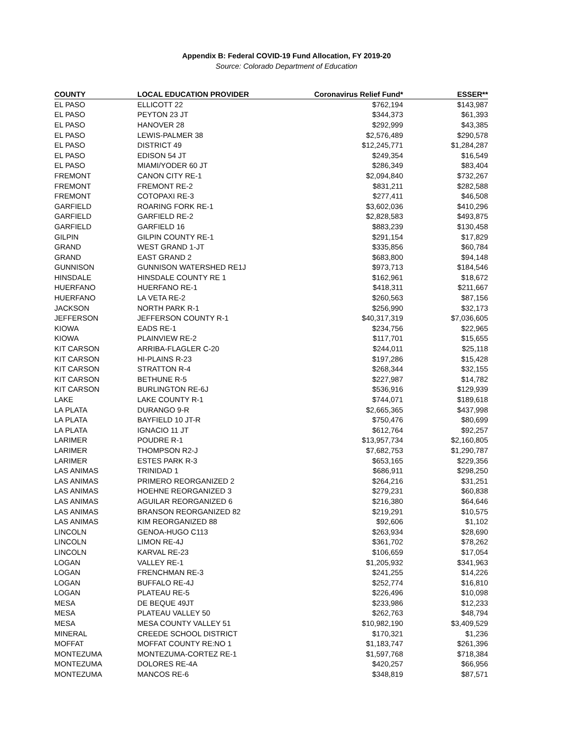Appendix B: Federal COVID-19 Fund Allocation, FY 2019-20
Source: Colorado Department of Education
| COUNTY | LOCAL EDUCATION PROVIDER | Coronavirus Relief Fund* | ESSER** |
| --- | --- | --- | --- |
| EL PASO | ELLICOTT 22 | $762,194 | $143,987 |
| EL PASO | PEYTON 23 JT | $344,373 | $61,393 |
| EL PASO | HANOVER 28 | $292,999 | $43,385 |
| EL PASO | LEWIS-PALMER 38 | $2,576,489 | $290,578 |
| EL PASO | DISTRICT 49 | $12,245,771 | $1,284,287 |
| EL PASO | EDISON 54 JT | $249,354 | $16,549 |
| EL PASO | MIAMI/YODER 60 JT | $286,349 | $83,404 |
| FREMONT | CANON CITY RE-1 | $2,094,840 | $732,267 |
| FREMONT | FREMONT RE-2 | $831,211 | $282,588 |
| FREMONT | COTOPAXI RE-3 | $277,411 | $46,508 |
| GARFIELD | ROARING FORK RE-1 | $3,602,036 | $410,296 |
| GARFIELD | GARFIELD RE-2 | $2,828,583 | $493,875 |
| GARFIELD | GARFIELD 16 | $883,239 | $130,458 |
| GILPIN | GILPIN COUNTY RE-1 | $291,154 | $17,829 |
| GRAND | WEST GRAND 1-JT | $335,856 | $60,784 |
| GRAND | EAST GRAND 2 | $683,800 | $94,148 |
| GUNNISON | GUNNISON WATERSHED RE1J | $973,713 | $184,546 |
| HINSDALE | HINSDALE COUNTY RE 1 | $162,961 | $18,672 |
| HUERFANO | HUERFANO RE-1 | $418,311 | $211,667 |
| HUERFANO | LA VETA RE-2 | $260,563 | $87,156 |
| JACKSON | NORTH PARK R-1 | $256,990 | $32,173 |
| JEFFERSON | JEFFERSON COUNTY R-1 | $40,317,319 | $7,036,605 |
| KIOWA | EADS RE-1 | $234,756 | $22,965 |
| KIOWA | PLAINVIEW RE-2 | $117,701 | $15,655 |
| KIT CARSON | ARRIBA-FLAGLER C-20 | $244,011 | $25,118 |
| KIT CARSON | HI-PLAINS R-23 | $197,286 | $15,428 |
| KIT CARSON | STRATTON R-4 | $268,344 | $32,155 |
| KIT CARSON | BETHUNE R-5 | $227,987 | $14,782 |
| KIT CARSON | BURLINGTON RE-6J | $536,916 | $129,939 |
| LAKE | LAKE COUNTY R-1 | $744,071 | $189,618 |
| LA PLATA | DURANGO 9-R | $2,665,365 | $437,998 |
| LA PLATA | BAYFIELD 10 JT-R | $750,476 | $80,699 |
| LA PLATA | IGNACIO 11 JT | $612,764 | $92,257 |
| LARIMER | POUDRE R-1 | $13,957,734 | $2,160,805 |
| LARIMER | THOMPSON R2-J | $7,682,753 | $1,290,787 |
| LARIMER | ESTES PARK R-3 | $653,165 | $229,356 |
| LAS ANIMAS | TRINIDAD 1 | $686,911 | $298,250 |
| LAS ANIMAS | PRIMERO REORGANIZED 2 | $264,216 | $31,251 |
| LAS ANIMAS | HOEHNE REORGANIZED 3 | $279,231 | $60,838 |
| LAS ANIMAS | AGUILAR REORGANIZED 6 | $216,380 | $64,646 |
| LAS ANIMAS | BRANSON REORGANIZED 82 | $219,291 | $10,575 |
| LAS ANIMAS | KIM REORGANIZED 88 | $92,606 | $1,102 |
| LINCOLN | GENOA-HUGO C113 | $263,934 | $28,690 |
| LINCOLN | LIMON RE-4J | $361,702 | $78,262 |
| LINCOLN | KARVAL RE-23 | $106,659 | $17,054 |
| LOGAN | VALLEY RE-1 | $1,205,932 | $341,963 |
| LOGAN | FRENCHMAN RE-3 | $241,255 | $14,226 |
| LOGAN | BUFFALO RE-4J | $252,774 | $16,810 |
| LOGAN | PLATEAU RE-5 | $226,496 | $10,098 |
| MESA | DE BEQUE 49JT | $233,986 | $12,233 |
| MESA | PLATEAU VALLEY 50 | $262,763 | $48,794 |
| MESA | MESA COUNTY VALLEY 51 | $10,982,190 | $3,409,529 |
| MINERAL | CREEDE SCHOOL DISTRICT | $170,321 | $1,236 |
| MOFFAT | MOFFAT COUNTY RE:NO 1 | $1,183,747 | $261,396 |
| MONTEZUMA | MONTEZUMA-CORTEZ RE-1 | $1,597,768 | $718,384 |
| MONTEZUMA | DOLORES RE-4A | $420,257 | $66,956 |
| MONTEZUMA | MANCOS RE-6 | $348,819 | $87,571 |